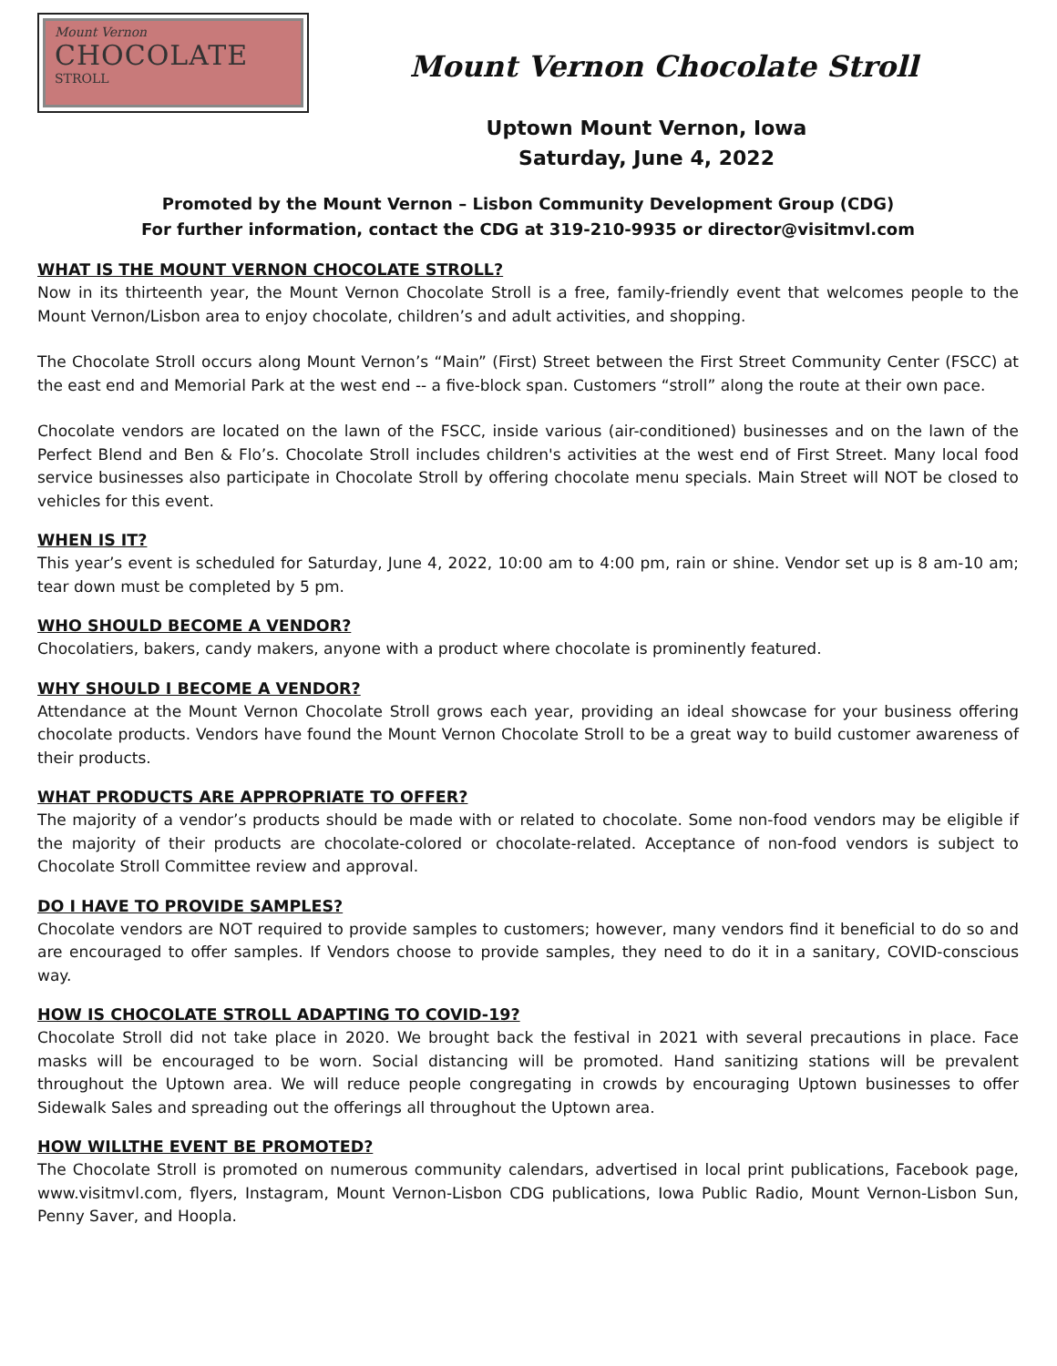Mount Vernon
CHOCOLATE
STROLL
Mount Vernon Chocolate Stroll
Uptown Mount Vernon, Iowa
Saturday, June 4, 2022
Promoted by the Mount Vernon – Lisbon Community Development Group (CDG)
For further information, contact the CDG at 319-210-9935 or director@visitmvl.com
WHAT IS THE MOUNT VERNON CHOCOLATE STROLL?
Now in its thirteenth year, the Mount Vernon Chocolate Stroll is a free, family-friendly event that welcomes people to the Mount Vernon/Lisbon area to enjoy chocolate, children’s and adult activities, and shopping.
The Chocolate Stroll occurs along Mount Vernon’s “Main” (First) Street between the First Street Community Center (FSCC) at the east end and Memorial Park at the west end -- a five-block span. Customers “stroll” along the route at their own pace.
Chocolate vendors are located on the lawn of the FSCC, inside various (air-conditioned) businesses and on the lawn of the Perfect Blend and Ben & Flo’s. Chocolate Stroll includes children's activities at the west end of First Street. Many local food service businesses also participate in Chocolate Stroll by offering chocolate menu specials. Main Street will NOT be closed to vehicles for this event.
WHEN IS IT?
This year’s event is scheduled for Saturday, June 4, 2022, 10:00 am to 4:00 pm, rain or shine. Vendor set up is 8 am-10 am; tear down must be completed by 5 pm.
WHO SHOULD BECOME A VENDOR?
Chocolatiers, bakers, candy makers, anyone with a product where chocolate is prominently featured.
WHY SHOULD I BECOME A VENDOR?
Attendance at the Mount Vernon Chocolate Stroll grows each year, providing an ideal showcase for your business offering chocolate products. Vendors have found the Mount Vernon Chocolate Stroll to be a great way to build customer awareness of their products.
WHAT PRODUCTS ARE APPROPRIATE TO OFFER?
The majority of a vendor’s products should be made with or related to chocolate. Some non-food vendors may be eligible if the majority of their products are chocolate-colored or chocolate-related. Acceptance of non-food vendors is subject to Chocolate Stroll Committee review and approval.
DO I HAVE TO PROVIDE SAMPLES?
Chocolate vendors are NOT required to provide samples to customers; however, many vendors find it beneficial to do so and are encouraged to offer samples. If Vendors choose to provide samples, they need to do it in a sanitary, COVID-conscious way.
HOW IS CHOCOLATE STROLL ADAPTING TO COVID-19?
Chocolate Stroll did not take place in 2020. We brought back the festival in 2021 with several precautions in place. Face masks will be encouraged to be worn. Social distancing will be promoted. Hand sanitizing stations will be prevalent throughout the Uptown area. We will reduce people congregating in crowds by encouraging Uptown businesses to offer Sidewalk Sales and spreading out the offerings all throughout the Uptown area.
HOW WILLTHE EVENT BE PROMOTED?
The Chocolate Stroll is promoted on numerous community calendars, advertised in local print publications, Facebook page, www.visitmvl.com, flyers, Instagram, Mount Vernon-Lisbon CDG publications, Iowa Public Radio, Mount Vernon-Lisbon Sun, Penny Saver, and Hoopla.